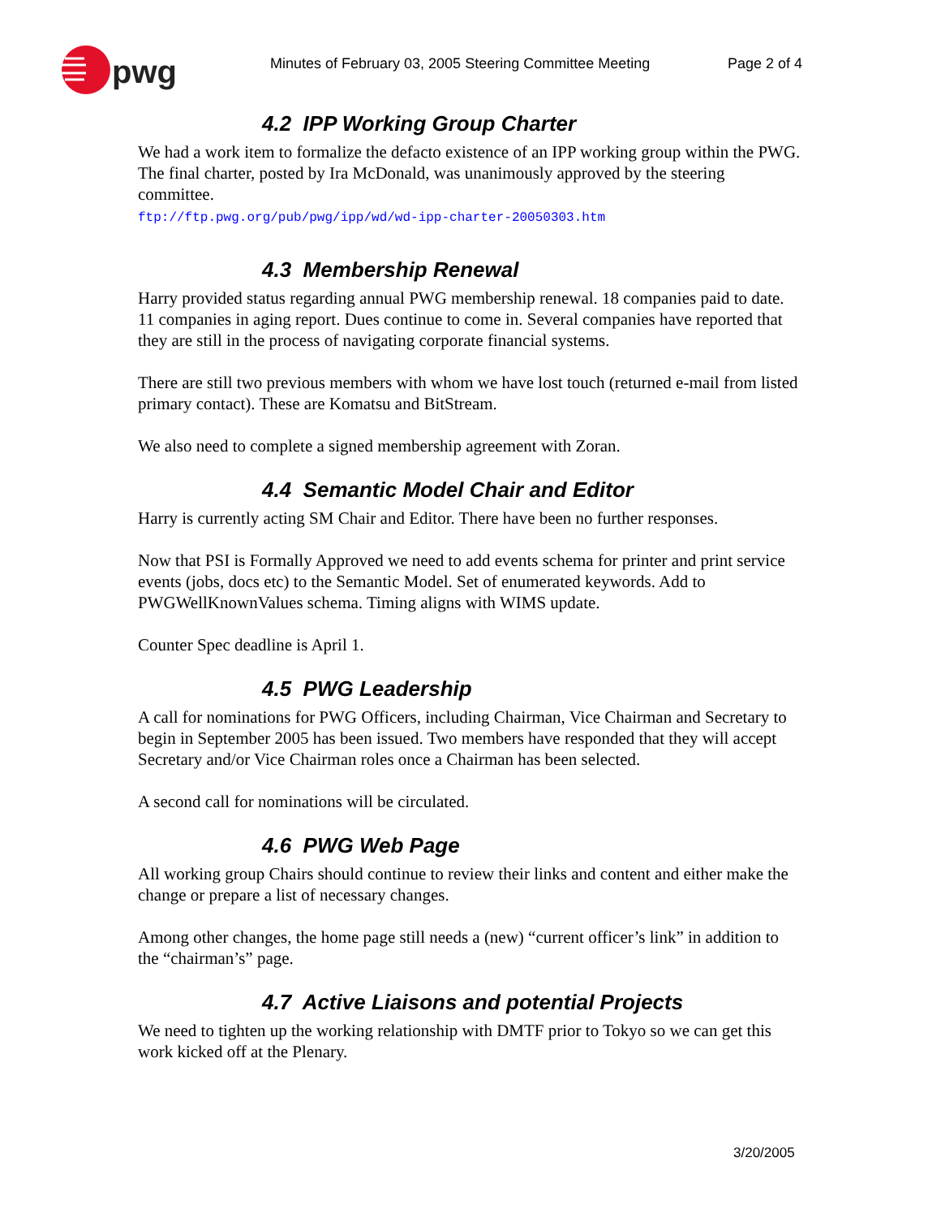pwg
Minutes of February 03, 2005 Steering Committee Meeting Page 2 of 4
4.2 IPP Working Group Charter
We had a work item to formalize the defacto existence of an IPP working group within the PWG. The final charter, posted by Ira McDonald, was unanimously approved by the steering committee.
ftp://ftp.pwg.org/pub/pwg/ipp/wd/wd-ipp-charter-20050303.htm
4.3 Membership Renewal
Harry provided status regarding annual PWG membership renewal. 18 companies paid to date. 11 companies in aging report. Dues continue to come in. Several companies have reported that they are still in the process of navigating corporate financial systems.
There are still two previous members with whom we have lost touch (returned e-mail from listed primary contact). These are Komatsu and BitStream.
We also need to complete a signed membership agreement with Zoran.
4.4 Semantic Model Chair and Editor
Harry is currently acting SM Chair and Editor. There have been no further responses.
Now that PSI is Formally Approved we need to add events schema for printer and print service events (jobs, docs etc) to the Semantic Model. Set of enumerated keywords. Add to PWGWellKnownValues schema. Timing aligns with WIMS update.
Counter Spec deadline is April 1.
4.5 PWG Leadership
A call for nominations for PWG Officers, including Chairman, Vice Chairman and Secretary to begin in September 2005 has been issued. Two members have responded that they will accept Secretary and/or Vice Chairman roles once a Chairman has been selected.
A second call for nominations will be circulated.
4.6 PWG Web Page
All working group Chairs should continue to review their links and content and either make the change or prepare a list of necessary changes.
Among other changes, the home page still needs a (new) “current officer’s link” in addition to the “chairman’s” page.
4.7 Active Liaisons and potential Projects
We need to tighten up the working relationship with DMTF prior to Tokyo so we can get this work kicked off at the Plenary.
3/20/2005